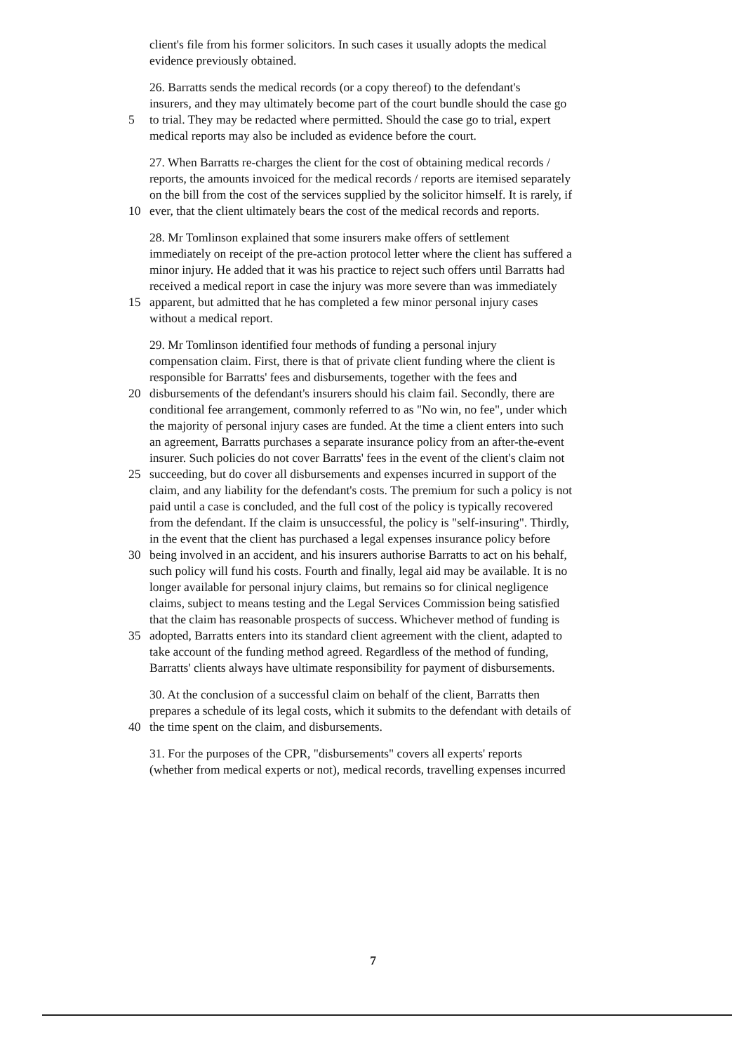client's file from his former solicitors. In such cases it usually adopts the medical
evidence previously obtained.
26. Barratts sends the medical records (or a copy thereof) to the defendant's
insurers, and they may ultimately become part of the court bundle should the case go
5 to trial. They may be redacted where permitted. Should the case go to trial, expert
medical reports may also be included as evidence before the court.
27. When Barratts re-charges the client for the cost of obtaining medical records /
reports, the amounts invoiced for the medical records / reports are itemised separately
on the bill from the cost of the services supplied by the solicitor himself. It is rarely, if
10 ever, that the client ultimately bears the cost of the medical records and reports.
28. Mr Tomlinson explained that some insurers make offers of settlement
immediately on receipt of the pre-action protocol letter where the client has suffered a
minor injury. He added that it was his practice to reject such offers until Barratts had
received a medical report in case the injury was more severe than was immediately
15 apparent, but admitted that he has completed a few minor personal injury cases
without a medical report.
29. Mr Tomlinson identified four methods of funding a personal injury
compensation claim. First, there is that of private client funding where the client is
responsible for Barratts' fees and disbursements, together with the fees and
20 disbursements of the defendant's insurers should his claim fail. Secondly, there are
conditional fee arrangement, commonly referred to as "No win, no fee", under which
the majority of personal injury cases are funded. At the time a client enters into such
an agreement, Barratts purchases a separate insurance policy from an after-the-event
insurer. Such policies do not cover Barratts' fees in the event of the client's claim not
25 succeeding, but do cover all disbursements and expenses incurred in support of the
claim, and any liability for the defendant's costs. The premium for such a policy is not
paid until a case is concluded, and the full cost of the policy is typically recovered
from the defendant. If the claim is unsuccessful, the policy is "self-insuring". Thirdly,
in the event that the client has purchased a legal expenses insurance policy before
30 being involved in an accident, and his insurers authorise Barratts to act on his behalf,
such policy will fund his costs. Fourth and finally, legal aid may be available. It is no
longer available for personal injury claims, but remains so for clinical negligence
claims, subject to means testing and the Legal Services Commission being satisfied
that the claim has reasonable prospects of success. Whichever method of funding is
35 adopted, Barratts enters into its standard client agreement with the client, adapted to
take account of the funding method agreed. Regardless of the method of funding,
Barratts' clients always have ultimate responsibility for payment of disbursements.
30. At the conclusion of a successful claim on behalf of the client, Barratts then
prepares a schedule of its legal costs, which it submits to the defendant with details of
40 the time spent on the claim, and disbursements.
31. For the purposes of the CPR, "disbursements" covers all experts' reports
(whether from medical experts or not), medical records, travelling expenses incurred
7